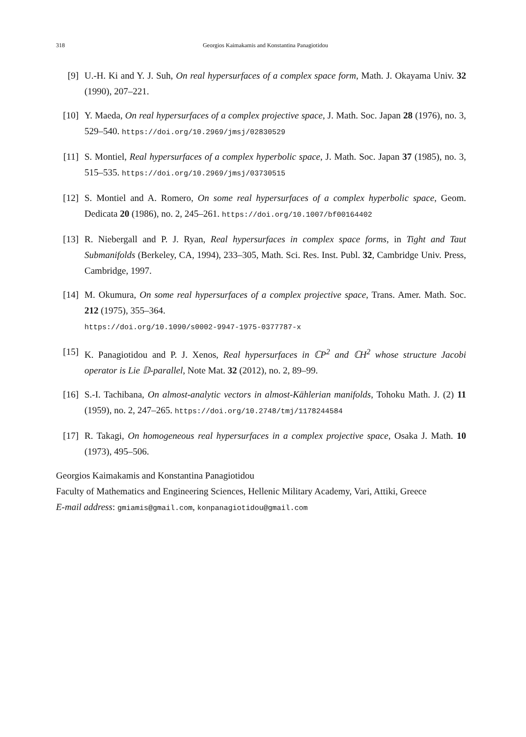318 Georgios Kaimakamis and Konstantina Panagiotidou
[9] U.-H. Ki and Y. J. Suh, On real hypersurfaces of a complex space form, Math. J. Okayama Univ. 32 (1990), 207–221.
[10] Y. Maeda, On real hypersurfaces of a complex projective space, J. Math. Soc. Japan 28 (1976), no. 3, 529–540. https://doi.org/10.2969/jmsj/02830529
[11] S. Montiel, Real hypersurfaces of a complex hyperbolic space, J. Math. Soc. Japan 37 (1985), no. 3, 515–535. https://doi.org/10.2969/jmsj/03730515
[12] S. Montiel and A. Romero, On some real hypersurfaces of a complex hyperbolic space, Geom. Dedicata 20 (1986), no. 2, 245–261. https://doi.org/10.1007/bf00164402
[13] R. Niebergall and P. J. Ryan, Real hypersurfaces in complex space forms, in Tight and Taut Submanifolds (Berkeley, CA, 1994), 233–305, Math. Sci. Res. Inst. Publ. 32, Cambridge Univ. Press, Cambridge, 1997.
[14] M. Okumura, On some real hypersurfaces of a complex projective space, Trans. Amer. Math. Soc. 212 (1975), 355–364.
https://doi.org/10.1090/s0002-9947-1975-0377787-x
[15] K. Panagiotidou and P. J. Xenos, Real hypersurfaces in ℂP<sup>2</sup> and ℂH<sup>2</sup> whose structure Jacobi operator is Lie 𝔻-parallel, Note Mat. 32 (2012), no. 2, 89–99.
[16] S.-I. Tachibana, On almost-analytic vectors in almost-Kählerian manifolds, Tohoku Math. J. (2) 11 (1959), no. 2, 247–265. https://doi.org/10.2748/tmj/1178244584
[17] R. Takagi, On homogeneous real hypersurfaces in a complex projective space, Osaka J. Math. 10 (1973), 495–506.
Georgios Kaimakamis and Konstantina Panagiotidou
Faculty of Mathematics and Engineering Sciences, Hellenic Military Academy, Vari, Attiki, Greece
E-mail address: gmiamis@gmail.com, konpanagiotidou@gmail.com